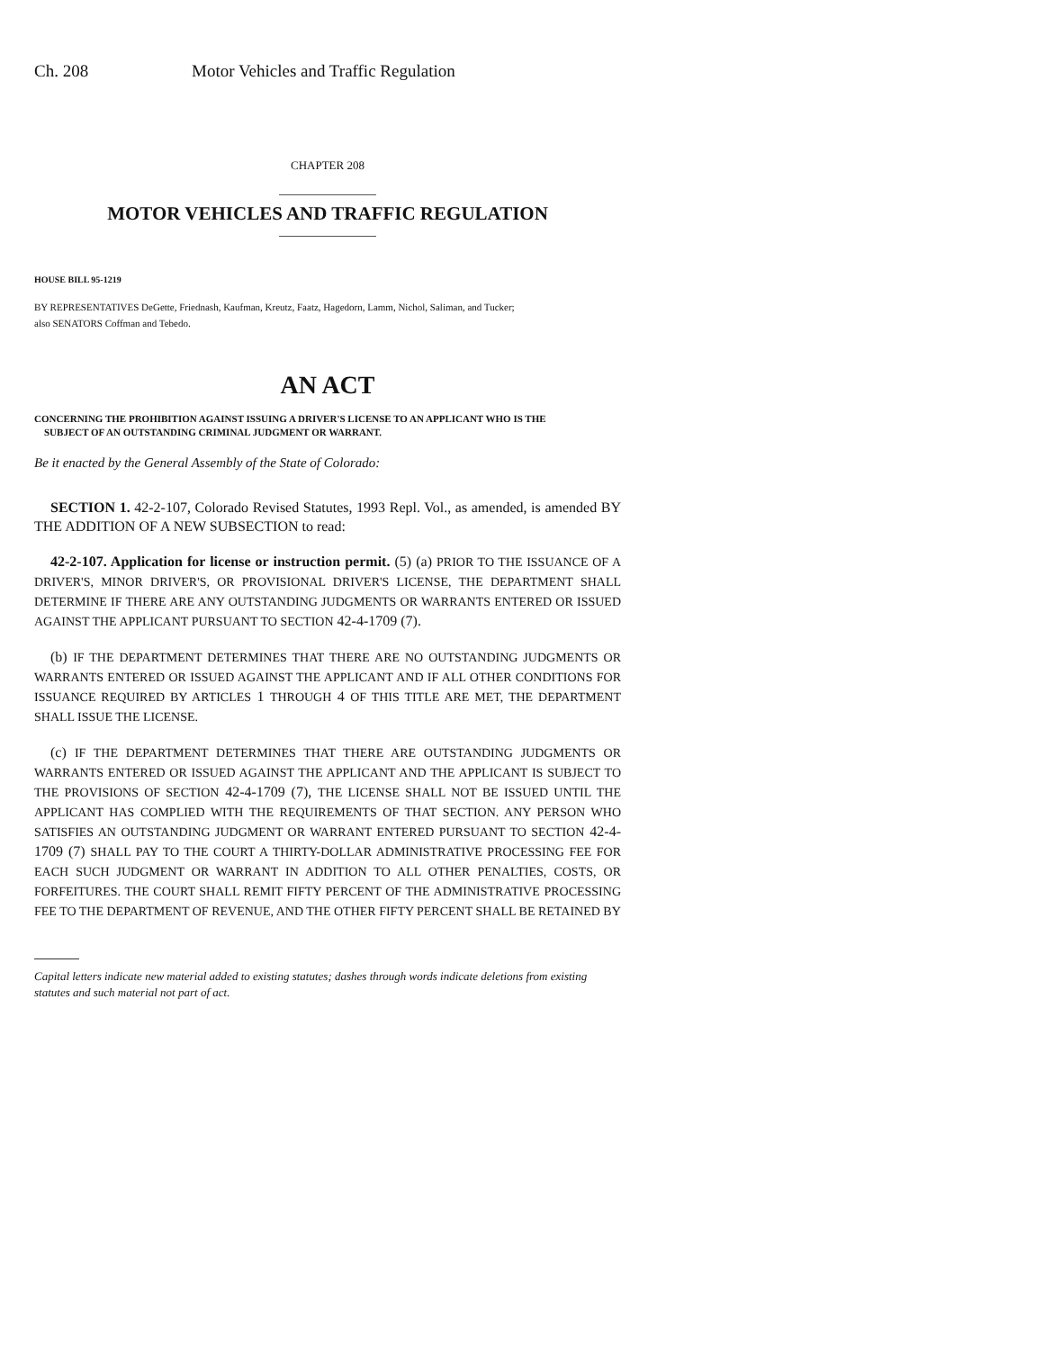Ch. 208 Motor Vehicles and Traffic Regulation
CHAPTER 208
MOTOR VEHICLES AND TRAFFIC REGULATION
HOUSE BILL 95-1219
BY REPRESENTATIVES DeGette, Friednash, Kaufman, Kreutz, Faatz, Hagedorn, Lamm, Nichol, Saliman, and Tucker;
also SENATORS Coffman and Tebedo.
AN ACT
CONCERNING THE PROHIBITION AGAINST ISSUING A DRIVER'S LICENSE TO AN APPLICANT WHO IS THE
SUBJECT OF AN OUTSTANDING CRIMINAL JUDGMENT OR WARRANT.
Be it enacted by the General Assembly of the State of Colorado:
SECTION 1. 42-2-107, Colorado Revised Statutes, 1993 Repl. Vol., as amended, is amended BY THE ADDITION OF A NEW SUBSECTION to read:
42-2-107. Application for license or instruction permit. (5) (a) PRIOR TO THE ISSUANCE OF A DRIVER'S, MINOR DRIVER'S, OR PROVISIONAL DRIVER'S LICENSE, THE DEPARTMENT SHALL DETERMINE IF THERE ARE ANY OUTSTANDING JUDGMENTS OR WARRANTS ENTERED OR ISSUED AGAINST THE APPLICANT PURSUANT TO SECTION 42-4-1709 (7).
(b) IF THE DEPARTMENT DETERMINES THAT THERE ARE NO OUTSTANDING JUDGMENTS OR WARRANTS ENTERED OR ISSUED AGAINST THE APPLICANT AND IF ALL OTHER CONDITIONS FOR ISSUANCE REQUIRED BY ARTICLES 1 THROUGH 4 OF THIS TITLE ARE MET, THE DEPARTMENT SHALL ISSUE THE LICENSE.
(c) IF THE DEPARTMENT DETERMINES THAT THERE ARE OUTSTANDING JUDGMENTS OR WARRANTS ENTERED OR ISSUED AGAINST THE APPLICANT AND THE APPLICANT IS SUBJECT TO THE PROVISIONS OF SECTION 42-4-1709 (7), THE LICENSE SHALL NOT BE ISSUED UNTIL THE APPLICANT HAS COMPLIED WITH THE REQUIREMENTS OF THAT SECTION. ANY PERSON WHO SATISFIES AN OUTSTANDING JUDGMENT OR WARRANT ENTERED PURSUANT TO SECTION 42-4-1709 (7) SHALL PAY TO THE COURT A THIRTY-DOLLAR ADMINISTRATIVE PROCESSING FEE FOR EACH SUCH JUDGMENT OR WARRANT IN ADDITION TO ALL OTHER PENALTIES, COSTS, OR FORFEITURES. THE COURT SHALL REMIT FIFTY PERCENT OF THE ADMINISTRATIVE PROCESSING FEE TO THE DEPARTMENT OF REVENUE, AND THE OTHER FIFTY PERCENT SHALL BE RETAINED BY
Capital letters indicate new material added to existing statutes; dashes through words indicate deletions from existing statutes and such material not part of act.